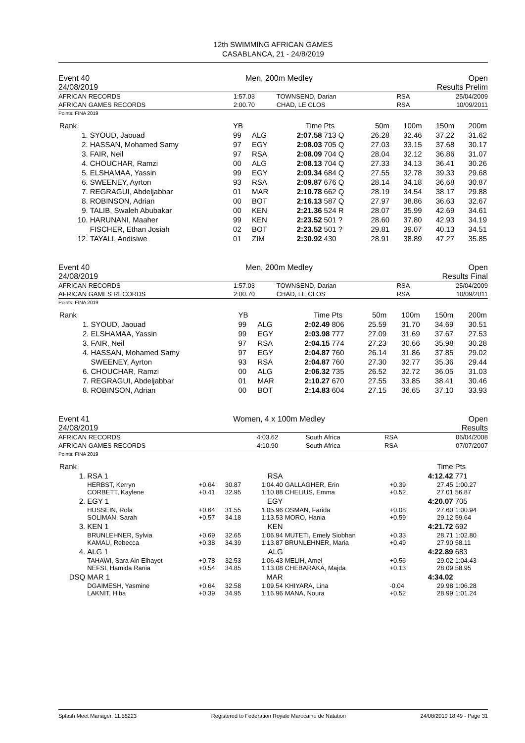12th SWIMMING AFRICAN GAMES
CASABLANCA, 21 - 24/8/2019
Event 40 Men, 200m Medley Open
24/08/2019 Results Prelim
| AFRICAN RECORDS | 1:57.03 | TOWNSEND, Darian | RSA | 25/04/2009 |
| AFRICAN GAMES RECORDS | 2:00.70 | CHAD, LE CLOS | RSA | 10/09/2011 |
Points: FINA 2019
| Rank | | YB | | Time | Pts | 50m | 100m | 150m | 200m |
| --- | --- | --- | --- | --- | --- | --- | --- | --- | --- |
| 1. | SYOUD, Jaouad | 99 | ALG | 2:07.58 | 713 Q | 26.28 | 32.46 | 37.22 | 31.62 |
| 2. | HASSAN, Mohamed Samy | 97 | EGY | 2:08.03 | 705 Q | 27.03 | 33.15 | 37.68 | 30.17 |
| 3. | FAIR, Neil | 97 | RSA | 2:08.09 | 704 Q | 28.04 | 32.12 | 36.86 | 31.07 |
| 4. | CHOUCHAR, Ramzi | 00 | ALG | 2:08.13 | 704 Q | 27.33 | 34.13 | 36.41 | 30.26 |
| 5. | ELSHAMAA, Yassin | 99 | EGY | 2:09.34 | 684 Q | 27.55 | 32.78 | 39.33 | 29.68 |
| 6. | SWEENEY, Ayrton | 93 | RSA | 2:09.87 | 676 Q | 28.14 | 34.18 | 36.68 | 30.87 |
| 7. | REGRAGUI, Abdeljabbar | 01 | MAR | 2:10.78 | 662 Q | 28.19 | 34.54 | 38.17 | 29.88 |
| 8. | ROBINSON, Adrian | 00 | BOT | 2:16.13 | 587 Q | 27.97 | 38.86 | 36.63 | 32.67 |
| 9. | TALIB, Swaleh Abubakar | 00 | KEN | 2:21.36 | 524 R | 28.07 | 35.99 | 42.69 | 34.61 |
| 10. | HARUNANI, Maaher | 99 | KEN | 2:23.52 | 501 ? | 28.60 | 37.80 | 42.93 | 34.19 |
| | FISCHER, Ethan Josiah | 02 | BOT | 2:23.52 | 501 ? | 29.81 | 39.07 | 40.13 | 34.51 |
| 12. | TAYALI, Andisiwe | 01 | ZIM | 2:30.92 | 430 | 28.91 | 38.89 | 47.27 | 35.85 |
Event 40 Men, 200m Medley Open
24/08/2019 Results Final
| AFRICAN RECORDS | 1:57.03 | TOWNSEND, Darian | RSA | 25/04/2009 |
| AFRICAN GAMES RECORDS | 2:00.70 | CHAD, LE CLOS | RSA | 10/09/2011 |
Points: FINA 2019
| Rank | | YB | | Time | Pts | 50m | 100m | 150m | 200m |
| --- | --- | --- | --- | --- | --- | --- | --- | --- | --- |
| 1. | SYOUD, Jaouad | 99 | ALG | 2:02.49 | 806 | 25.59 | 31.70 | 34.69 | 30.51 |
| 2. | ELSHAMAA, Yassin | 99 | EGY | 2:03.98 | 777 | 27.09 | 31.69 | 37.67 | 27.53 |
| 3. | FAIR, Neil | 97 | RSA | 2:04.15 | 774 | 27.23 | 30.66 | 35.98 | 30.28 |
| 4. | HASSAN, Mohamed Samy | 97 | EGY | 2:04.87 | 760 | 26.14 | 31.86 | 37.85 | 29.02 |
| | SWEENEY, Ayrton | 93 | RSA | 2:04.87 | 760 | 27.30 | 32.77 | 35.36 | 29.44 |
| 6. | CHOUCHAR, Ramzi | 00 | ALG | 2:06.32 | 735 | 26.52 | 32.72 | 36.05 | 31.03 |
| 7. | REGRAGUI, Abdeljabbar | 01 | MAR | 2:10.27 | 670 | 27.55 | 33.85 | 38.41 | 30.46 |
| 8. | ROBINSON, Adrian | 00 | BOT | 2:14.83 | 604 | 27.15 | 36.65 | 37.10 | 33.93 |
Event 41 Women, 4 x 100m Medley Open
24/08/2019 Results
| AFRICAN RECORDS | 4:03.62 | South Africa | RSA | 06/04/2008 |
| AFRICAN GAMES RECORDS | 4:10.90 | South Africa | RSA | 07/07/2007 |
Points: FINA 2019
| Rank | | | | | | | Time | Pts |
| --- | --- | --- | --- | --- | --- | --- | --- | --- |
| 1. | RSA 1 | | | RSA | | | 4:12.42 | 771 |
| | HERBST, Kerryn CORBETT, Kaylene | +0.64 +0.41 | 30.87 32.95 | 1:04.40 1:10.88 | GALLAGHER, Erin CHELIUS, Emma | +0.39 +0.52 | 27.45 27.01 | 1:00.27 56.87 |
| 2. | EGY 1 | | | EGY | | | 4:20.07 | 705 |
| | HUSSEIN, Rola SOLIMAN, Sarah | +0.64 +0.57 | 31.55 34.18 | 1:05.96 1:13.53 | OSMAN, Farida MORO, Hania | +0.08 +0.59 | 27.60 29.12 | 1:00.94 59.64 |
| 3. | KEN 1 | | | KEN | | | 4:21.72 | 692 |
| | BRUNLEHNER, Sylvia KAMAU, Rebecca | +0.69 +0.38 | 32.65 34.39 | 1:06.94 1:13.87 | MUTETI, Emely Siobhan BRUNLEHNER, Maria | +0.33 +0.49 | 28.71 27.90 | 1:02.80 58.11 |
| 4. | ALG 1 | | | ALG | | | 4:22.89 | 683 |
| | TAHAWI, Sara Ain Elhayet NEFSI, Hamida Rania | +0.78 +0.54 | 32.53 34.85 | 1:06.43 1:13.08 | MELIH, Amel CHEBARAKA, Majda | +0.56 +0.13 | 29.02 28.09 | 1:04.43 58.95 |
| DSQ | MAR 1 | | | MAR | | | 4:34.02 | |
| | DGAIMESH, Yasmine LAKNIT, Hiba | +0.64 +0.39 | 32.58 34.95 | 1:09.54 1:16.96 | KHIYARA, Lina MANA, Noura | -0.04 +0.52 | 29.98 28.99 | 1:06.28 1:01.24 |
Splash Meet Manager, 11.58223 Registered to Federation Royale Marocaine de Natation 24/08/2019 18:49 - Page 31